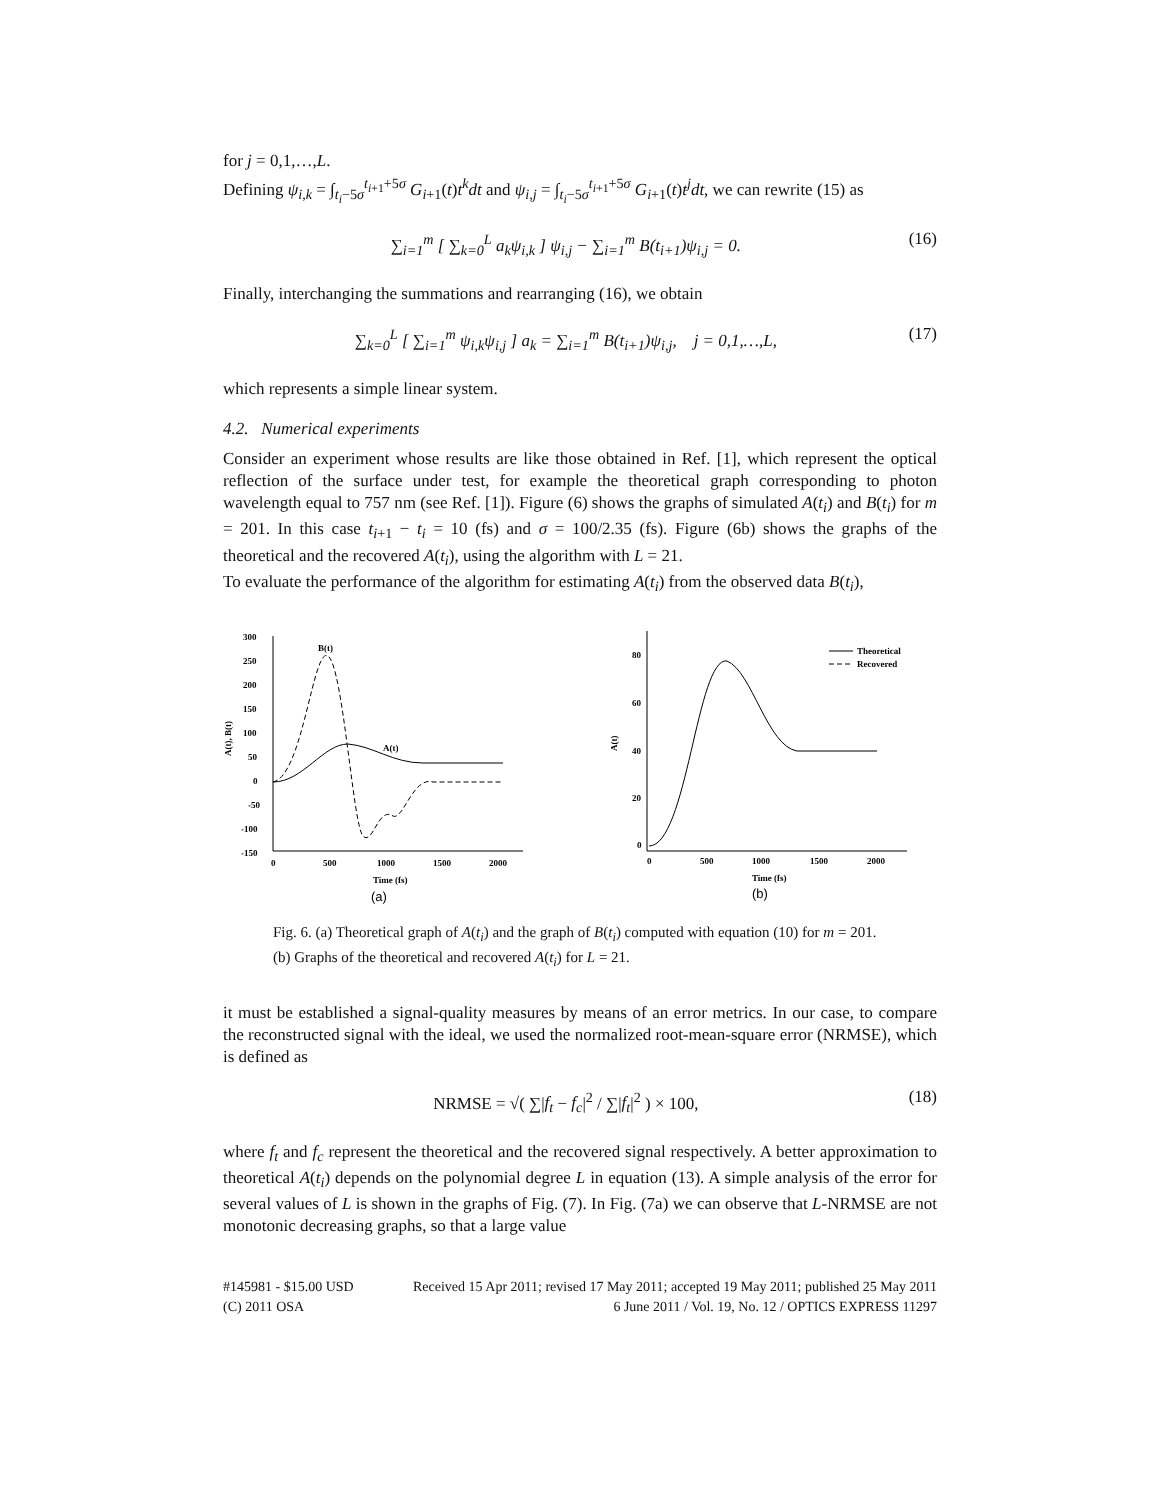for j = 0,1,…,L.
Defining ψ<sub>i,k</sub> = ∫<sub>t<sub>i</sub>−5σ</sub><sup>t<sub>i+1</sub>+5σ</sup> G<sub>i+1</sub>(t)t<sup>k</sup>dt and ψ<sub>i,j</sub> = ∫<sub>t<sub>i</sub>−5σ</sub><sup>t<sub>i+1</sub>+5σ</sup> G<sub>i+1</sub>(t)t<sup>j</sup>dt, we can rewrite (15) as
∑<sub>i=1</sub><sup>m</sup> [ ∑<sub>k=0</sub><sup>L</sup> a<sub>k</sub>ψ<sub>i,k</sub> ] ψ<sub>i,j</sub> − ∑<sub>i=1</sub><sup>m</sup> B(t<sub>i+1</sub>)ψ<sub>i,j</sub> = 0. (16)
Finally, interchanging the summations and rearranging (16), we obtain
∑<sub>k=0</sub><sup>L</sup> [ ∑<sub>i=1</sub><sup>m</sup> ψ<sub>i,k</sub>ψ<sub>i,j</sub> ] a<sub>k</sub> = ∑<sub>i=1</sub><sup>m</sup> B(t<sub>i+1</sub>)ψ<sub>i,j</sub>, j = 0,1,…,L, (17)
which represents a simple linear system.
4.2. Numerical experiments
Consider an experiment whose results are like those obtained in Ref. [1], which represent the optical reflection of the surface under test, for example the theoretical graph corresponding to photon wavelength equal to 757 nm (see Ref. [1]). Figure (6) shows the graphs of simulated A(t<sub>i</sub>) and B(t<sub>i</sub>) for m = 201. In this case t<sub>i+1</sub> − t<sub>i</sub> = 10 (fs) and σ = 100/2.35 (fs). Figure (6b) shows the graphs of the theoretical and the recovered A(t<sub>i</sub>), using the algorithm with L = 21.
To evaluate the performance of the algorithm for estimating A(t<sub>i</sub>) from the observed data B(t<sub>i</sub>),
300
250
200
150
100
50
0
-50
-100
-150
A(t), B(t)
0
500
1000
1500
2000
Time (fs)
B(t)
A(t)
(a)
80
60
40
20
0
A(t)
0
500
1000
1500
2000
Time (fs)
Theoretical
Recovered
(b)
Fig. 6. (a) Theoretical graph of A(t<sub>i</sub>) and the graph of B(t<sub>i</sub>) computed with equation (10) for m = 201. (b) Graphs of the theoretical and recovered A(t<sub>i</sub>) for L = 21.
it must be established a signal-quality measures by means of an error metrics. In our case, to compare the reconstructed signal with the ideal, we used the normalized root-mean-square error (NRMSE), which is defined as
NRMSE = √( ∑|f<sub>t</sub> − f<sub>c</sub>|<sup>2</sup> / ∑|f<sub>t</sub>|<sup>2</sup> ) × 100, (18)
where f<sub>t</sub> and f<sub>c</sub> represent the theoretical and the recovered signal respectively. A better approximation to theoretical A(t<sub>i</sub>) depends on the polynomial degree L in equation (13). A simple analysis of the error for several values of L is shown in the graphs of Fig. (7). In Fig. (7a) we can observe that L-NRMSE are not monotonic decreasing graphs, so that a large value
#145981 - $15.00 USD
(C) 2011 OSA
Received 15 Apr 2011; revised 17 May 2011; accepted 19 May 2011; published 25 May 2011
6 June 2011 / Vol. 19, No. 12 / OPTICS EXPRESS 11297